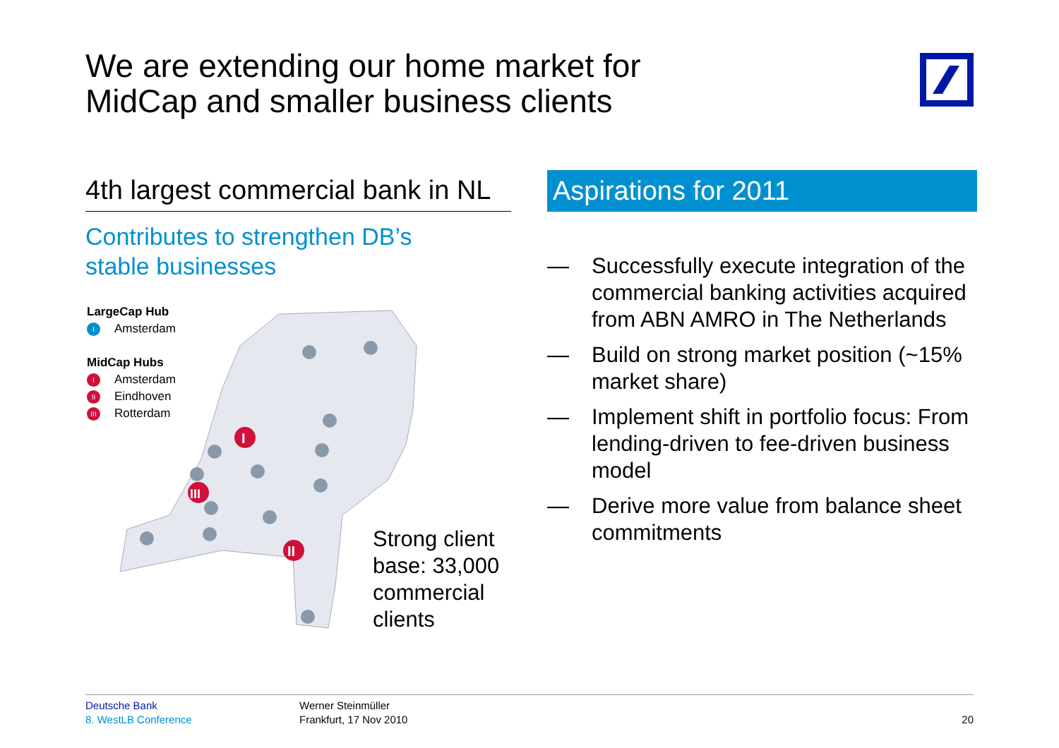We are extending our home market for
MidCap and smaller business clients
4th largest commercial bank in NL
Contributes to strengthen DB’s
stable businesses
I
III
II
LargeCap Hub
I Amsterdam
MidCap Hubs
I Amsterdam
II Eindhoven
III Rotterdam
Strong client
base: 33,000
commercial
clients
Aspirations for 2011
— Successfully execute integration of the commercial banking activities acquired from ABN AMRO in The Netherlands
— Build on strong market position (~15% market share)
— Implement shift in portfolio focus: From lending-driven to fee-driven business model
— Derive more value from balance sheet commitments
Deutsche Bank
8. WestLB Conference
Werner Steinmüller
Frankfurt, 17 Nov 2010
20